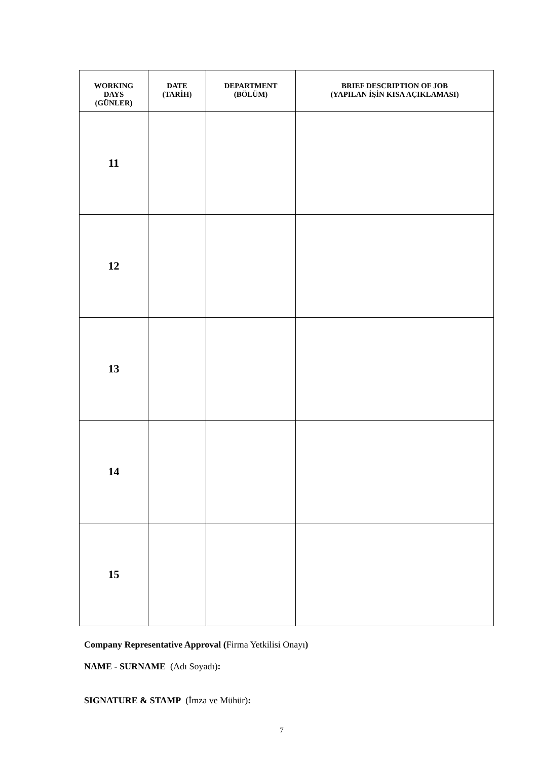| WORKING DAYS (GÜNLER) | DATE (TARİH) | DEPARTMENT (BÖLÜM) | BRIEF DESCRIPTION OF JOB (YAPILAN İŞİN KISA AÇIKLAMASI) |
| --- | --- | --- | --- |
| 11 | | | |
| 12 | | | |
| 13 | | | |
| 14 | | | |
| 15 | | | |
Company Representative Approval (Firma Yetkilisi Onayı)
NAME - SURNAME (Adı Soyadı):
SIGNATURE & STAMP (İmza ve Mühür):
7